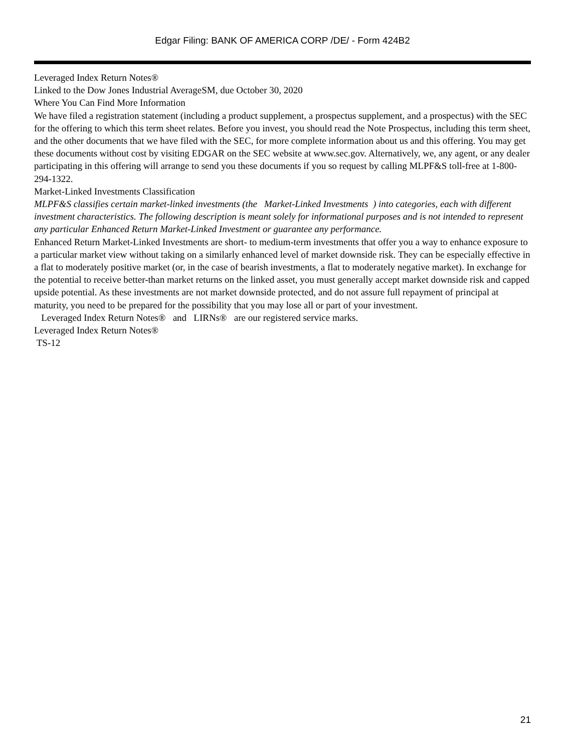Edgar Filing: BANK OF AMERICA CORP /DE/ - Form 424B2
Leveraged Index Return Notes®
Linked to the Dow Jones Industrial AverageSM, due October 30, 2020
Where You Can Find More Information
We have filed a registration statement (including a product supplement, a prospectus supplement, and a prospectus) with the SEC for the offering to which this term sheet relates. Before you invest, you should read the Note Prospectus, including this term sheet, and the other documents that we have filed with the SEC, for more complete information about us and this offering. You may get these documents without cost by visiting EDGAR on the SEC website at www.sec.gov. Alternatively, we, any agent, or any dealer participating in this offering will arrange to send you these documents if you so request by calling MLPF&S toll-free at 1-800-294-1322.
Market-Linked Investments Classification
MLPF&S classifies certain market-linked investments (the Market-Linked Investments ) into categories, each with different investment characteristics. The following description is meant solely for informational purposes and is not intended to represent any particular Enhanced Return Market-Linked Investment or guarantee any performance.
Enhanced Return Market-Linked Investments are short- to medium-term investments that offer you a way to enhance exposure to a particular market view without taking on a similarly enhanced level of market downside risk. They can be especially effective in a flat to moderately positive market (or, in the case of bearish investments, a flat to moderately negative market). In exchange for the potential to receive better-than market returns on the linked asset, you must generally accept market downside risk and capped upside potential. As these investments are not market downside protected, and do not assure full repayment of principal at maturity, you need to be prepared for the possibility that you may lose all or part of your investment.
Leveraged Index Return Notes® and LIRNs® are our registered service marks.
Leveraged Index Return Notes®
TS-12
21